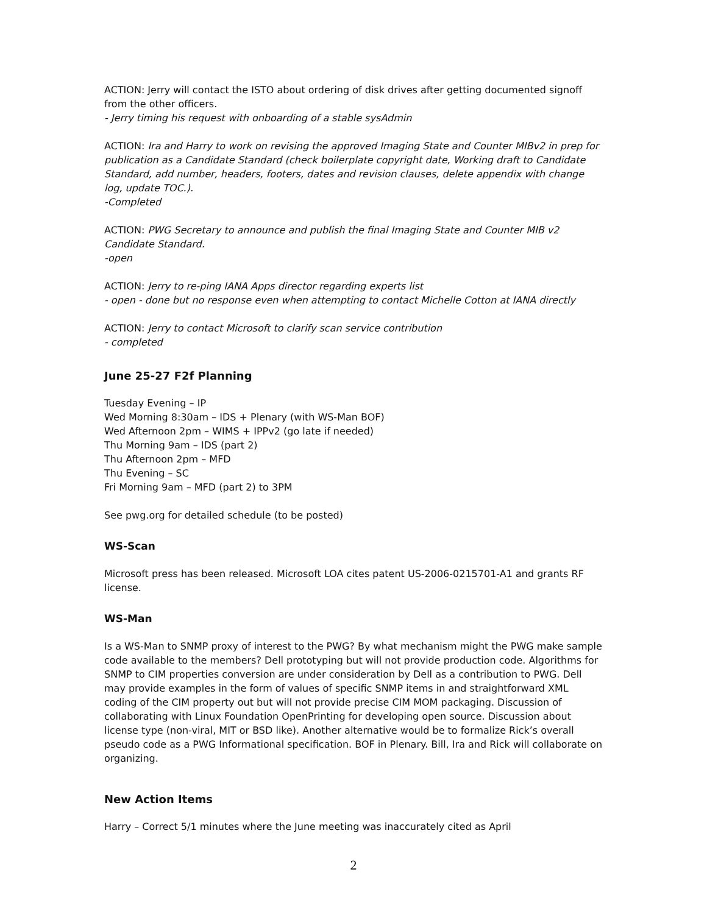ACTION: Jerry will contact the ISTO about ordering of disk drives after getting documented signoff from the other officers.
- Jerry timing his request with onboarding of a stable sysAdmin
ACTION: Ira and Harry to work on revising the approved Imaging State and Counter MIBv2 in prep for publication as a Candidate Standard (check boilerplate copyright date, Working draft to Candidate Standard, add number, headers, footers, dates and revision clauses, delete appendix with change log, update TOC.).
-Completed
ACTION: PWG Secretary to announce and publish the final Imaging State and Counter MIB v2 Candidate Standard.
-open
ACTION: Jerry to re-ping IANA Apps director regarding experts list
- open - done but no response even when attempting to contact Michelle Cotton at IANA directly
ACTION: Jerry to contact Microsoft to clarify scan service contribution
- completed
June 25-27 F2f Planning
Tuesday Evening – IP
Wed Morning 8:30am – IDS + Plenary (with WS-Man BOF)
Wed Afternoon 2pm – WIMS + IPPv2 (go late if needed)
Thu Morning 9am – IDS (part 2)
Thu Afternoon 2pm – MFD
Thu Evening – SC
Fri Morning 9am – MFD (part 2) to 3PM
See pwg.org for detailed schedule (to be posted)
WS-Scan
Microsoft press has been released. Microsoft LOA cites patent US-2006-0215701-A1 and grants RF license.
WS-Man
Is a WS-Man to SNMP proxy of interest to the PWG? By what mechanism might the PWG make sample code available to the members? Dell prototyping but will not provide production code. Algorithms for SNMP to CIM properties conversion are under consideration by Dell as a contribution to PWG. Dell may provide examples in the form of values of specific SNMP items in and straightforward XML coding of the CIM property out but will not provide precise CIM MOM packaging. Discussion of collaborating with Linux Foundation OpenPrinting for developing open source. Discussion about license type (non-viral, MIT or BSD like). Another alternative would be to formalize Rick’s overall pseudo code as a PWG Informational specification. BOF in Plenary. Bill, Ira and Rick will collaborate on organizing.
New Action Items
Harry – Correct 5/1 minutes where the June meeting was inaccurately cited as April
2